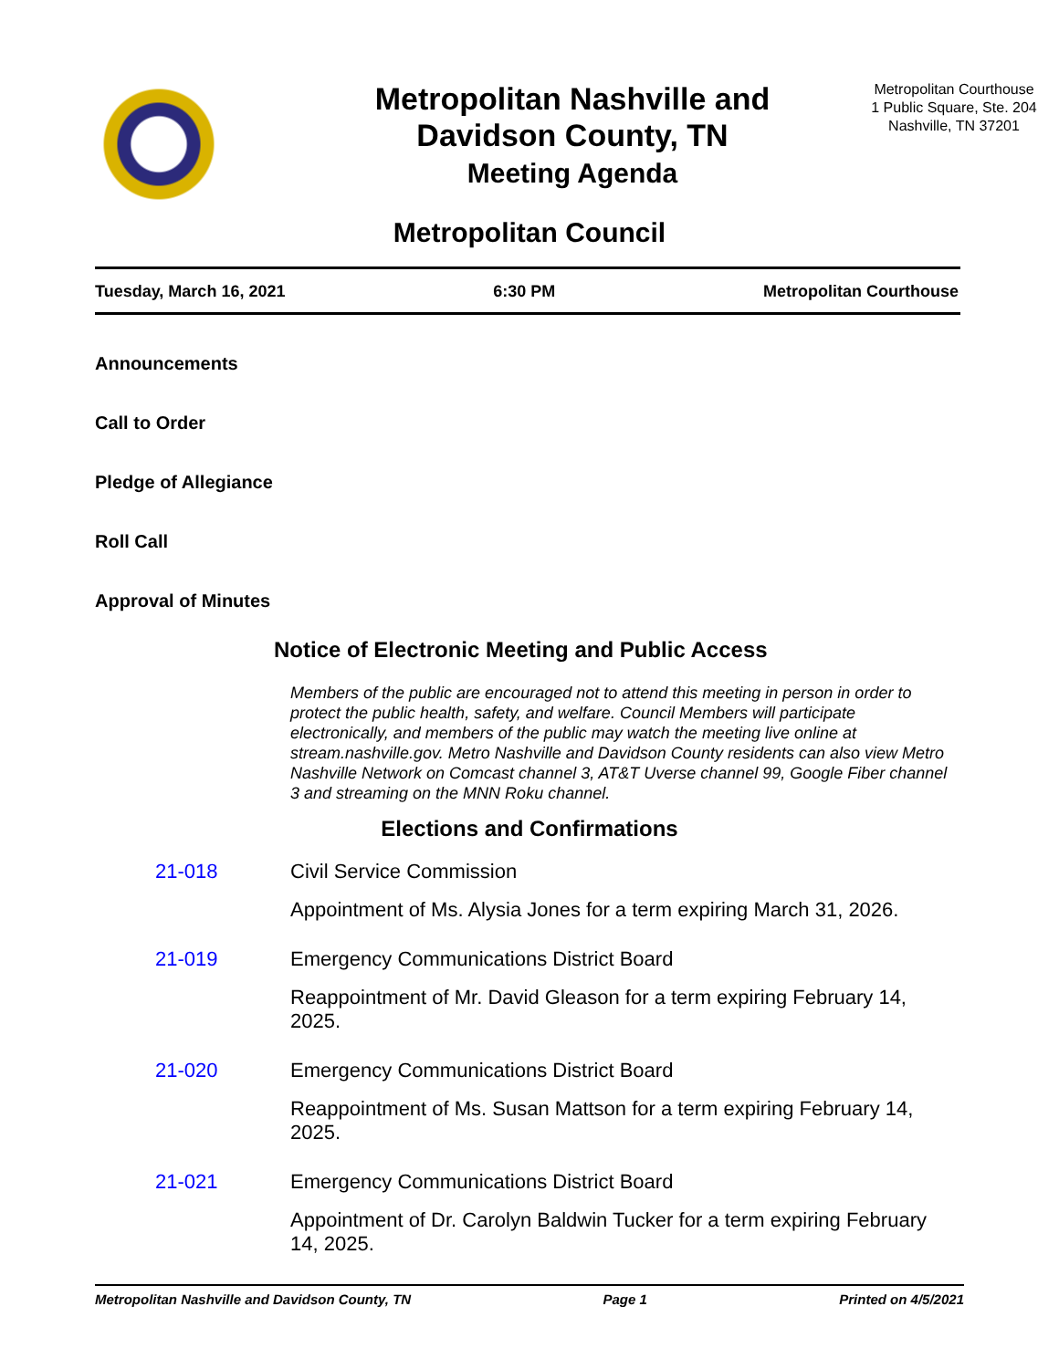Metropolitan Nashville and
Davidson County, TN
Meeting Agenda
Metropolitan Courthouse
1 Public Square, Ste. 204
Nashville, TN 37201
Metropolitan Council
Tuesday, March 16, 2021 6:30 PM Metropolitan Courthouse
Announcements
Call to Order
Pledge of Allegiance
Roll Call
Approval of Minutes
Notice of Electronic Meeting and Public Access
Members of the public are encouraged not to attend this meeting in person in order to protect the public health, safety, and welfare. Council Members will participate electronically, and members of the public may watch the meeting live online at stream.nashville.gov. Metro Nashville and Davidson County residents can also view Metro Nashville Network on Comcast channel 3, AT&T Uverse channel 99, Google Fiber channel 3 and streaming on the MNN Roku channel.
Elections and Confirmations
21-018
Civil Service Commission
Appointment of Ms. Alysia Jones for a term expiring March 31, 2026.
21-019
Emergency Communications District Board
Reappointment of Mr. David Gleason for a term expiring February 14, 2025.
21-020
Emergency Communications District Board
Reappointment of Ms. Susan Mattson for a term expiring February 14, 2025.
21-021
Emergency Communications District Board
Appointment of Dr. Carolyn Baldwin Tucker for a term expiring February 14, 2025.
Metropolitan Nashville and Davidson County, TN Page 1 Printed on 4/5/2021